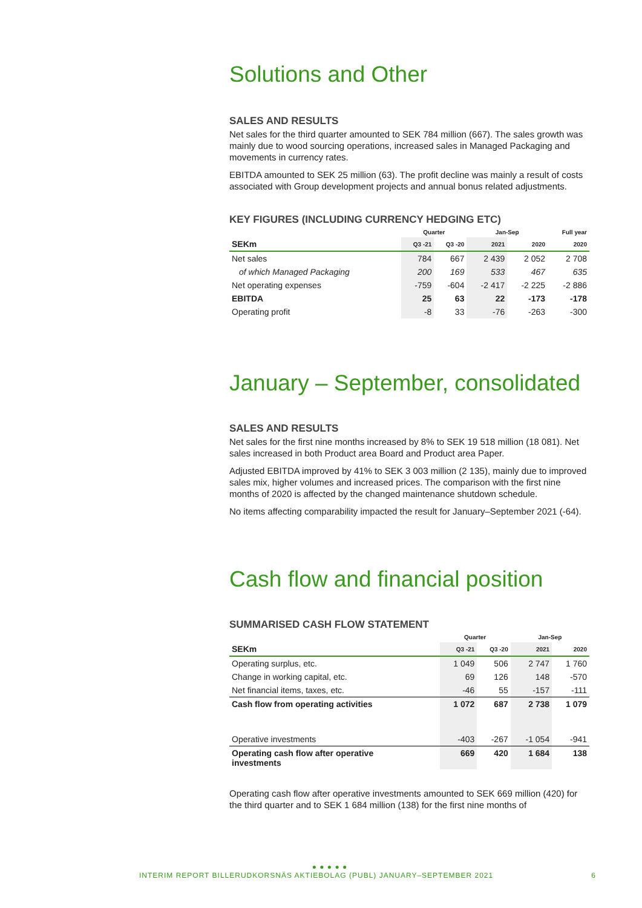Solutions and Other
SALES AND RESULTS
Net sales for the third quarter amounted to SEK 784 million (667). The sales growth was mainly due to wood sourcing operations, increased sales in Managed Packaging and movements in currency rates.
EBITDA amounted to SEK 25 million (63). The profit decline was mainly a result of costs associated with Group development projects and annual bonus related adjustments.
KEY FIGURES (INCLUDING CURRENCY HEDGING ETC)
| | Quarter | | Jan-Sep | | Full year |
| --- | --- | --- | --- | --- | --- |
| SEKm | Q3 -21 | Q3 -20 | 2021 | 2020 | 2020 |
| Net sales | 784 | 667 | 2 439 | 2 052 | 2 708 |
| of which Managed Packaging | 200 | 169 | 533 | 467 | 635 |
| Net operating expenses | -759 | -604 | -2 417 | -2 225 | -2 886 |
| EBITDA | 25 | 63 | 22 | -173 | -178 |
| Operating profit | -8 | 33 | -76 | -263 | -300 |
January – September, consolidated
SALES AND RESULTS
Net sales for the first nine months increased by 8% to SEK 19 518 million (18 081). Net sales increased in both Product area Board and Product area Paper.
Adjusted EBITDA improved by 41% to SEK 3 003 million (2 135), mainly due to improved sales mix, higher volumes and increased prices. The comparison with the first nine months of 2020 is affected by the changed maintenance shutdown schedule.
No items affecting comparability impacted the result for January–September 2021 (-64).
Cash flow and financial position
SUMMARISED CASH FLOW STATEMENT
| | Quarter | | Jan-Sep | |
| --- | --- | --- | --- | --- |
| SEKm | Q3 -21 | Q3 -20 | 2021 | 2020 |
| Operating surplus, etc. | 1 049 | 506 | 2 747 | 1 760 |
| Change in working capital, etc. | 69 | 126 | 148 | -570 |
| Net financial items, taxes, etc. | -46 | 55 | -157 | -111 |
| Cash flow from operating activities | 1 072 | 687 | 2 738 | 1 079 |
| Operative investments | -403 | -267 | -1 054 | -941 |
| Operating cash flow after operative investments | 669 | 420 | 1 684 | 138 |
Operating cash flow after operative investments amounted to SEK 669 million (420) for the third quarter and to SEK 1 684 million (138) for the first nine months of
● ● ● ● ●
INTERIM REPORT BILLERUDKORSNÄS AKTIEBOLAG (PUBL) JANUARY–SEPTEMBER 2021 6